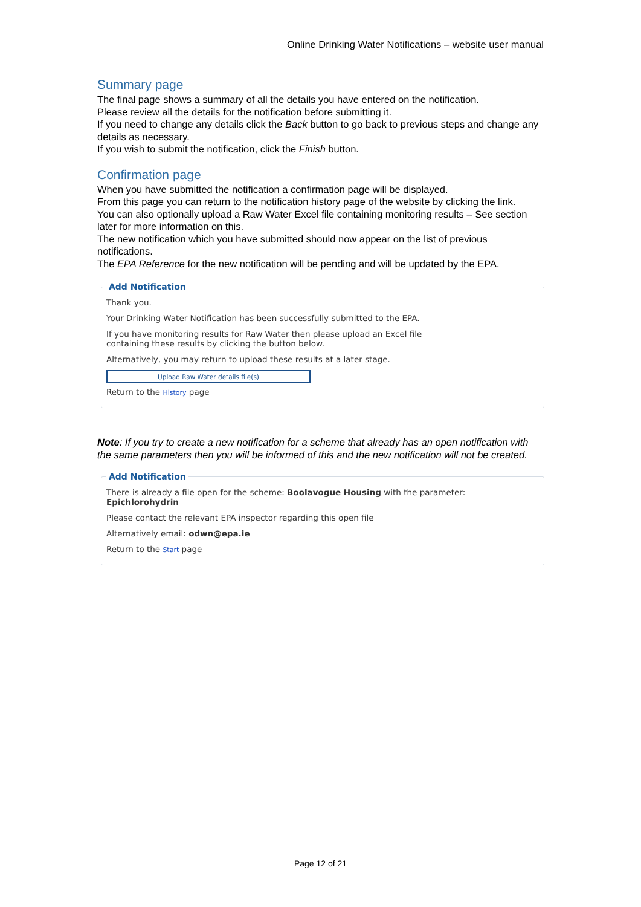Online Drinking Water Notifications – website user manual
Summary page
The final page shows a summary of all the details you have entered on the notification.
Please review all the details for the notification before submitting it.
If you need to change any details click the Back button to go back to previous steps and change any details as necessary.
If you wish to submit the notification, click the Finish button.
Confirmation page
When you have submitted the notification a confirmation page will be displayed.
From this page you can return to the notification history page of the website by clicking the link.
You can also optionally upload a Raw Water Excel file containing monitoring results – See section later for more information on this.
The new notification which you have submitted should now appear on the list of previous notifications.
The EPA Reference for the new notification will be pending and will be updated by the EPA.
Add Notification
Thank you.
Your Drinking Water Notification has been successfully submitted to the EPA.
If you have monitoring results for Raw Water then please upload an Excel file
containing these results by clicking the button below.
Alternatively, you may return to upload these results at a later stage.
Upload Raw Water details file(s)
Return to the History page
Note: If you try to create a new notification for a scheme that already has an open notification with the same parameters then you will be informed of this and the new notification will not be created.
Add Notification
There is already a file open for the scheme: Boolavogue Housing with the parameter:
Epichlorohydrin
Please contact the relevant EPA inspector regarding this open file
Alternatively email: odwn@epa.ie
Return to the Start page
Page 12 of 21